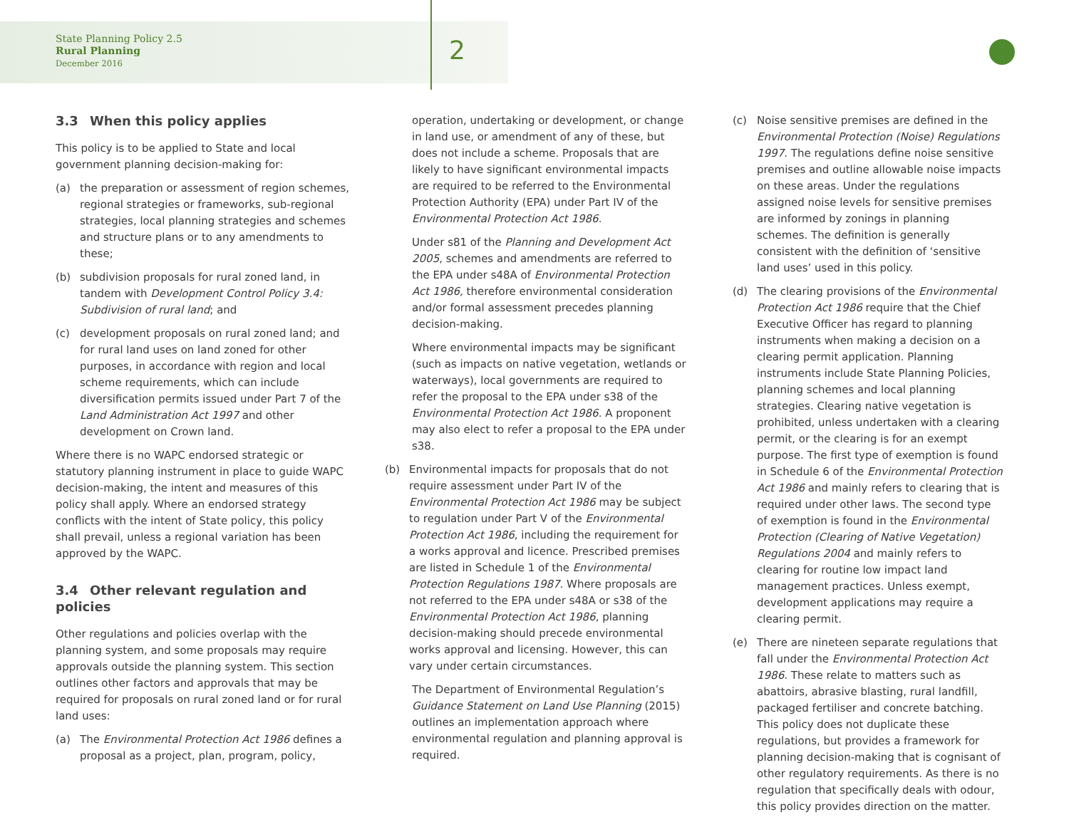State Planning Policy 2.5
Rural Planning
December 2016
2
3.3 When this policy applies
This policy is to be applied to State and local government planning decision-making for:
(a) the preparation or assessment of region schemes, regional strategies or frameworks, sub-regional strategies, local planning strategies and schemes and structure plans or to any amendments to these;
(b) subdivision proposals for rural zoned land, in tandem with Development Control Policy 3.4: Subdivision of rural land; and
(c) development proposals on rural zoned land; and for rural land uses on land zoned for other purposes, in accordance with region and local scheme requirements, which can include diversification permits issued under Part 7 of the Land Administration Act 1997 and other development on Crown land.
Where there is no WAPC endorsed strategic or statutory planning instrument in place to guide WAPC decision-making, the intent and measures of this policy shall apply. Where an endorsed strategy conflicts with the intent of State policy, this policy shall prevail, unless a regional variation has been approved by the WAPC.
3.4 Other relevant regulation and policies
Other regulations and policies overlap with the planning system, and some proposals may require approvals outside the planning system. This section outlines other factors and approvals that may be required for proposals on rural zoned land or for rural land uses:
(a) The Environmental Protection Act 1986 defines a proposal as a project, plan, program, policy,
operation, undertaking or development, or change in land use, or amendment of any of these, but does not include a scheme. Proposals that are likely to have significant environmental impacts are required to be referred to the Environmental Protection Authority (EPA) under Part IV of the Environmental Protection Act 1986.
Under s81 of the Planning and Development Act 2005, schemes and amendments are referred to the EPA under s48A of Environmental Protection Act 1986, therefore environmental consideration and/or formal assessment precedes planning decision-making.
Where environmental impacts may be significant (such as impacts on native vegetation, wetlands or waterways), local governments are required to refer the proposal to the EPA under s38 of the Environmental Protection Act 1986. A proponent may also elect to refer a proposal to the EPA under s38.
(b) Environmental impacts for proposals that do not require assessment under Part IV of the Environmental Protection Act 1986 may be subject to regulation under Part V of the Environmental Protection Act 1986, including the requirement for a works approval and licence. Prescribed premises are listed in Schedule 1 of the Environmental Protection Regulations 1987. Where proposals are not referred to the EPA under s48A or s38 of the Environmental Protection Act 1986, planning decision-making should precede environmental works approval and licensing. However, this can vary under certain circumstances.
The Department of Environmental Regulation’s Guidance Statement on Land Use Planning (2015) outlines an implementation approach where environmental regulation and planning approval is required.
(c) Noise sensitive premises are defined in the Environmental Protection (Noise) Regulations 1997. The regulations define noise sensitive premises and outline allowable noise impacts on these areas. Under the regulations assigned noise levels for sensitive premises are informed by zonings in planning schemes. The definition is generally consistent with the definition of ‘sensitive land uses’ used in this policy.
(d) The clearing provisions of the Environmental Protection Act 1986 require that the Chief Executive Officer has regard to planning instruments when making a decision on a clearing permit application. Planning instruments include State Planning Policies, planning schemes and local planning strategies. Clearing native vegetation is prohibited, unless undertaken with a clearing permit, or the clearing is for an exempt purpose. The first type of exemption is found in Schedule 6 of the Environmental Protection Act 1986 and mainly refers to clearing that is required under other laws. The second type of exemption is found in the Environmental Protection (Clearing of Native Vegetation) Regulations 2004 and mainly refers to clearing for routine low impact land management practices. Unless exempt, development applications may require a clearing permit.
(e) There are nineteen separate regulations that fall under the Environmental Protection Act 1986. These relate to matters such as abattoirs, abrasive blasting, rural landfill, packaged fertiliser and concrete batching. This policy does not duplicate these regulations, but provides a framework for planning decision-making that is cognisant of other regulatory requirements. As there is no regulation that specifically deals with odour, this policy provides direction on the matter.